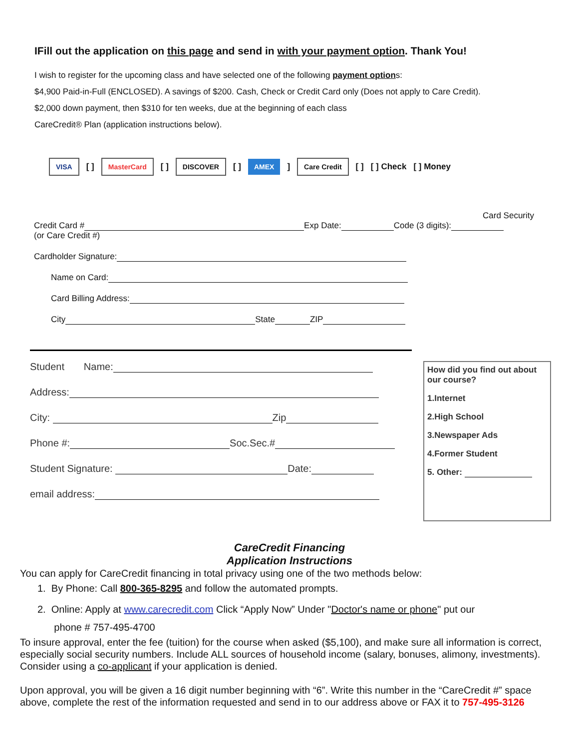IFill out the application on this page and send in with your payment option. Thank You!
I wish to register for the upcoming class and have selected one of the following payment options:
$4,900 Paid-in-Full (ENCLOSED). A savings of $200. Cash, Check or Credit Card only (Does not apply to Care Credit).
$2,000 down payment, then $310 for ten weeks, due at the beginning of each class
CareCredit® Plan (application instructions below).
VISA [ ] MasterCard [ ] DISCOVER [ ] AMEX ] Care Credit [ ] [ ] Check [ ] Money
Card Security
Credit Card # Exp Date: Code (3 digits):
(or Care Credit #)
Cardholder Signature:
Name on Card:
Card Billing Address:
City State ZIP
Student Name:
Address:
City: Zip
Phone #: Soc.Sec.#
Student Signature: Date:
email address:
How did you find out about our course?
1.Internet
2.High School
3.Newspaper Ads
4.Former Student
5. Other:
CareCredit Financing
Application Instructions
You can apply for CareCredit financing in total privacy using one of the two methods below:
1. By Phone: Call 800-365-8295 and follow the automated prompts.
2. Online: Apply at www.carecredit.com Click “Apply Now” Under "Doctor's name or phone" put our
phone # 757-495-4700
To insure approval, enter the fee (tuition) for the course when asked ($5,100), and make sure all information is correct, especially social security numbers. Include ALL sources of household income (salary, bonuses, alimony, investments). Consider using a co-applicant if your application is denied.
Upon approval, you will be given a 16 digit number beginning with “6”. Write this number in the “CareCredit #” space above, complete the rest of the information requested and send in to our address above or FAX it to 757-495-3126